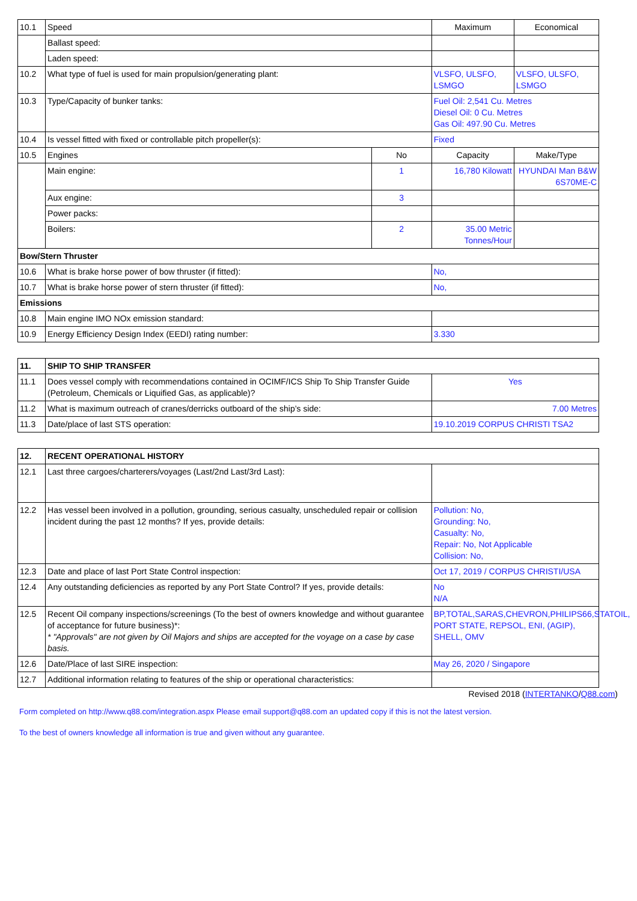| 10.1 | Speed | | Maximum | Economical |
| | Ballast speed: | | | |
| | Laden speed: | | | |
| 10.2 | What type of fuel is used for main propulsion/generating plant: | | VLSFO, ULSFO, LSMGO | VLSFO, ULSFO, LSMGO |
| 10.3 | Type/Capacity of bunker tanks: | | Fuel Oil: 2,541 Cu. Metres Diesel Oil: 0 Cu. Metres Gas Oil: 497.90 Cu. Metres | |
| 10.4 | Is vessel fitted with fixed or controllable pitch propeller(s): | | Fixed | |
| 10.5 | Engines | No | Capacity | Make/Type |
| | Main engine: | 1 | 16,780 Kilowatt | HYUNDAI Man B&W 6S70ME-C |
| | Aux engine: | 3 | | |
| | Power packs: | | | |
| | Boilers: | 2 | 35.00 Metric Tonnes/Hour | |
| Bow/Stern Thruster | | | | |
| 10.6 | What is brake horse power of bow thruster (if fitted): | | No, | |
| 10.7 | What is brake horse power of stern thruster (if fitted): | | No, | |
| Emissions | | | | |
| 10.8 | Main engine IMO NOx emission standard: | | | |
| 10.9 | Energy Efficiency Design Index (EEDI) rating number: | | 3.330 | |
| 11. | SHIP TO SHIP TRANSFER | |
| 11.1 | Does vessel comply with recommendations contained in OCIMF/ICS Ship To Ship Transfer Guide (Petroleum, Chemicals or Liquified Gas, as applicable)? | Yes |
| 11.2 | What is maximum outreach of cranes/derricks outboard of the ship’s side: | 7.00 Metres |
| 11.3 | Date/place of last STS operation: | 19.10.2019 CORPUS CHRISTI TSA2 |
| 12. | RECENT OPERATIONAL HISTORY | |
| 12.1 | Last three cargoes/charterers/voyages (Last/2nd Last/3rd Last): | |
| 12.2 | Has vessel been involved in a pollution, grounding, serious casualty, unscheduled repair or collision incident during the past 12 months? If yes, provide details: | Pollution: No, Grounding: No, Casualty: No, Repair: No, Not Applicable Collision: No, |
| 12.3 | Date and place of last Port State Control inspection: | Oct 17, 2019 / CORPUS CHRISTI/USA |
| 12.4 | Any outstanding deficiencies as reported by any Port State Control? If yes, provide details: | No N/A |
| 12.5 | Recent Oil company inspections/screenings (To the best of owners knowledge and without guarantee of acceptance for future business)*: * "Approvals" are not given by Oil Majors and ships are accepted for the voyage on a case by case basis. | BP,TOTAL,SARAS,CHEVRON,PHILIPS66,STATOIL, PORT STATE, REPSOL, ENI, (AGIP), SHELL, OMV |
| 12.6 | Date/Place of last SIRE inspection: | May 26, 2020 / Singapore |
| 12.7 | Additional information relating to features of the ship or operational characteristics: | |
Revised 2018 (INTERTANKO/Q88.com)
Form completed on http://www.q88.com/integration.aspx Please email support@q88.com an updated copy if this is not the latest version.
To the best of owners knowledge all information is true and given without any guarantee.